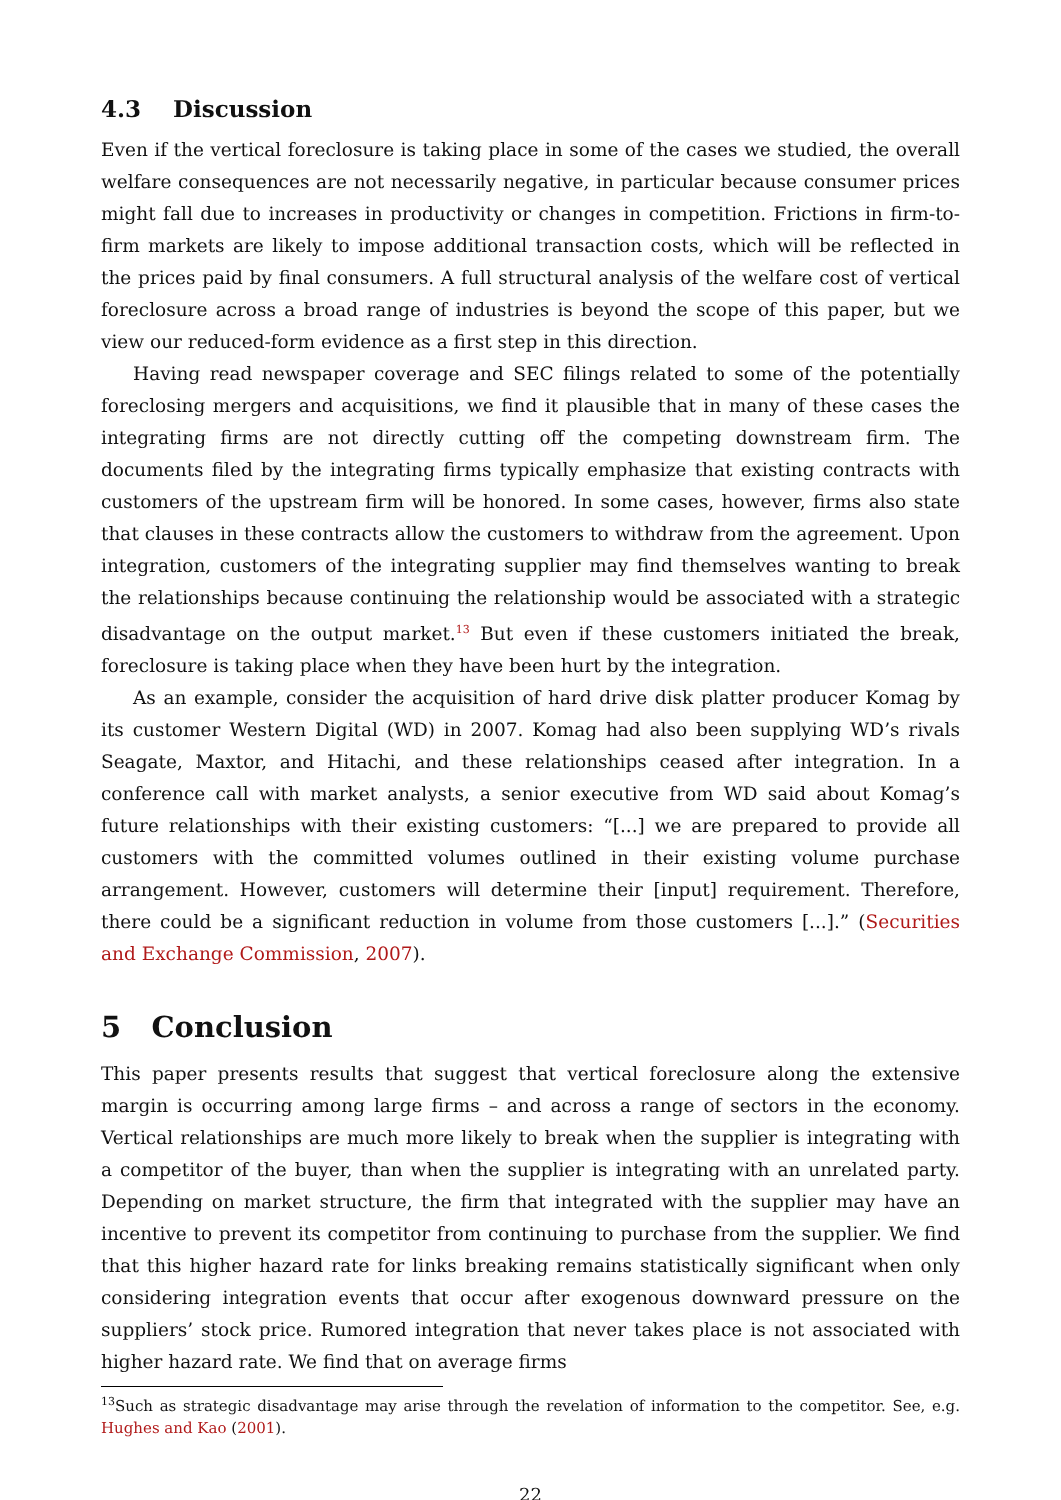4.3 Discussion
Even if the vertical foreclosure is taking place in some of the cases we studied, the overall welfare consequences are not necessarily negative, in particular because consumer prices might fall due to increases in productivity or changes in competition. Frictions in firm-to-firm markets are likely to impose additional transaction costs, which will be reflected in the prices paid by final consumers. A full structural analysis of the welfare cost of vertical foreclosure across a broad range of industries is beyond the scope of this paper, but we view our reduced-form evidence as a first step in this direction.
Having read newspaper coverage and SEC filings related to some of the potentially foreclosing mergers and acquisitions, we find it plausible that in many of these cases the integrating firms are not directly cutting off the competing downstream firm. The documents filed by the integrating firms typically emphasize that existing contracts with customers of the upstream firm will be honored. In some cases, however, firms also state that clauses in these contracts allow the customers to withdraw from the agreement. Upon integration, customers of the integrating supplier may find themselves wanting to break the relationships because continuing the relationship would be associated with a strategic disadvantage on the output market.<sup>13</sup> But even if these customers initiated the break, foreclosure is taking place when they have been hurt by the integration.
As an example, consider the acquisition of hard drive disk platter producer Komag by its customer Western Digital (WD) in 2007. Komag had also been supplying WD’s rivals Seagate, Maxtor, and Hitachi, and these relationships ceased after integration. In a conference call with market analysts, a senior executive from WD said about Komag’s future relationships with their existing customers: “[...] we are prepared to provide all customers with the committed volumes outlined in their existing volume purchase arrangement. However, customers will determine their [input] requirement. Therefore, there could be a significant reduction in volume from those customers [...].” (Securities and Exchange Commission, 2007).
5 Conclusion
This paper presents results that suggest that vertical foreclosure along the extensive margin is occurring among large firms – and across a range of sectors in the economy. Vertical relationships are much more likely to break when the supplier is integrating with a competitor of the buyer, than when the supplier is integrating with an unrelated party. Depending on market structure, the firm that integrated with the supplier may have an incentive to prevent its competitor from continuing to purchase from the supplier. We find that this higher hazard rate for links breaking remains statistically significant when only considering integration events that occur after exogenous downward pressure on the suppliers’ stock price. Rumored integration that never takes place is not associated with higher hazard rate. We find that on average firms
<sup>13</sup> Such as strategic disadvantage may arise through the revelation of information to the competitor. See, e.g. Hughes and Kao (2001).
22